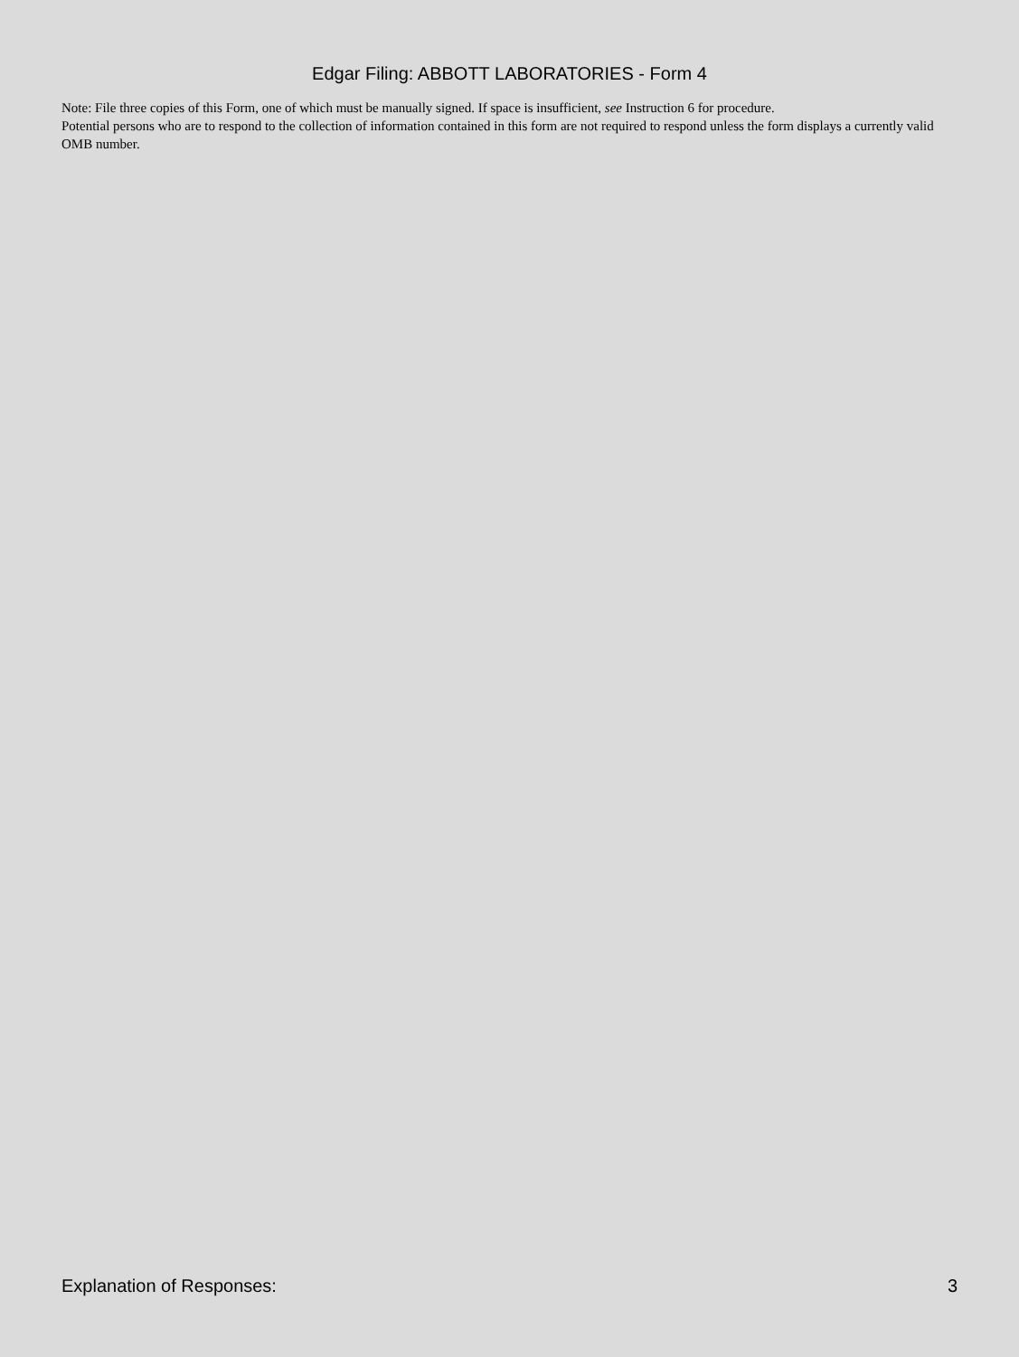Edgar Filing: ABBOTT LABORATORIES - Form 4
Note: File three copies of this Form, one of which must be manually signed. If space is insufficient, see Instruction 6 for procedure.
Potential persons who are to respond to the collection of information contained in this form are not required to respond unless the form displays a currently valid OMB number.
Explanation of Responses: 3